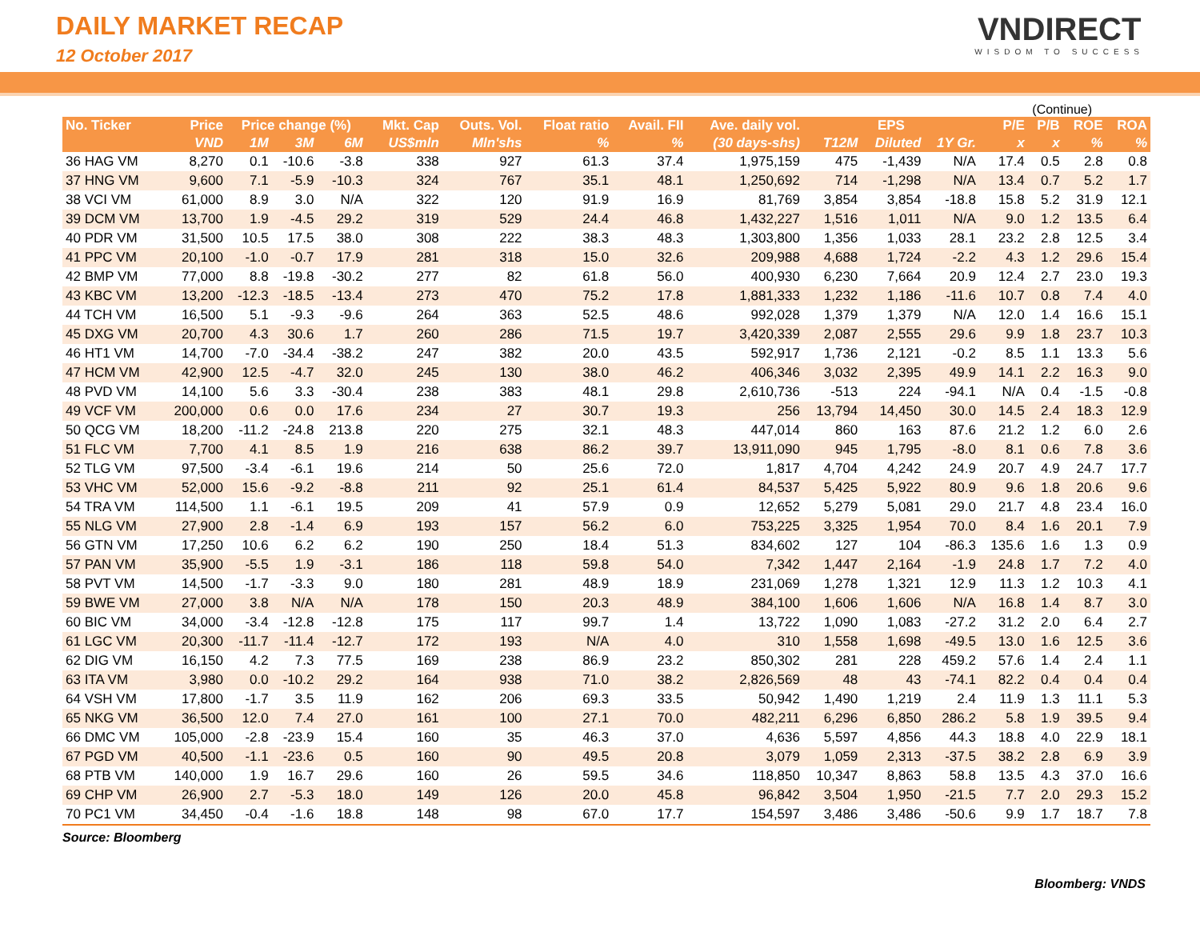DAILY MARKET RECAP
12 October 2017
VNDIRECT
WISDOM TO SUCCESS
(Continue)
| No. Ticker | Price | Price change (%) | | | Mkt. Cap | Outs. Vol. | Float ratio | Avail. FII | Ave. daily vol. | EPS | | | P/E | P/B | ROE | ROA |
| --- | --- | --- | --- | --- | --- | --- | --- | --- | --- | --- | --- | --- | --- | --- | --- | --- |
| | VND | 1M | 3M | 6M | US$mln | Mln'shs | % | % | (30 days-shs) | T12M | Diluted | 1Y Gr. | x | x | % | % |
| 36 HAG VM | 8,270 | 0.1 | -10.6 | -3.8 | 338 | 927 | 61.3 | 37.4 | 1,975,159 | 475 | -1,439 | N/A | 17.4 | 0.5 | 2.8 | 0.8 |
| 37 HNG VM | 9,600 | 7.1 | -5.9 | -10.3 | 324 | 767 | 35.1 | 48.1 | 1,250,692 | 714 | -1,298 | N/A | 13.4 | 0.7 | 5.2 | 1.7 |
| 38 VCI VM | 61,000 | 8.9 | 3.0 | N/A | 322 | 120 | 91.9 | 16.9 | 81,769 | 3,854 | 3,854 | -18.8 | 15.8 | 5.2 | 31.9 | 12.1 |
| 39 DCM VM | 13,700 | 1.9 | -4.5 | 29.2 | 319 | 529 | 24.4 | 46.8 | 1,432,227 | 1,516 | 1,011 | N/A | 9.0 | 1.2 | 13.5 | 6.4 |
| 40 PDR VM | 31,500 | 10.5 | 17.5 | 38.0 | 308 | 222 | 38.3 | 48.3 | 1,303,800 | 1,356 | 1,033 | 28.1 | 23.2 | 2.8 | 12.5 | 3.4 |
| 41 PPC VM | 20,100 | -1.0 | -0.7 | 17.9 | 281 | 318 | 15.0 | 32.6 | 209,988 | 4,688 | 1,724 | -2.2 | 4.3 | 1.2 | 29.6 | 15.4 |
| 42 BMP VM | 77,000 | 8.8 | -19.8 | -30.2 | 277 | 82 | 61.8 | 56.0 | 400,930 | 6,230 | 7,664 | 20.9 | 12.4 | 2.7 | 23.0 | 19.3 |
| 43 KBC VM | 13,200 | -12.3 | -18.5 | -13.4 | 273 | 470 | 75.2 | 17.8 | 1,881,333 | 1,232 | 1,186 | -11.6 | 10.7 | 0.8 | 7.4 | 4.0 |
| 44 TCH VM | 16,500 | 5.1 | -9.3 | -9.6 | 264 | 363 | 52.5 | 48.6 | 992,028 | 1,379 | 1,379 | N/A | 12.0 | 1.4 | 16.6 | 15.1 |
| 45 DXG VM | 20,700 | 4.3 | 30.6 | 1.7 | 260 | 286 | 71.5 | 19.7 | 3,420,339 | 2,087 | 2,555 | 29.6 | 9.9 | 1.8 | 23.7 | 10.3 |
| 46 HT1 VM | 14,700 | -7.0 | -34.4 | -38.2 | 247 | 382 | 20.0 | 43.5 | 592,917 | 1,736 | 2,121 | -0.2 | 8.5 | 1.1 | 13.3 | 5.6 |
| 47 HCM VM | 42,900 | 12.5 | -4.7 | 32.0 | 245 | 130 | 38.0 | 46.2 | 406,346 | 3,032 | 2,395 | 49.9 | 14.1 | 2.2 | 16.3 | 9.0 |
| 48 PVD VM | 14,100 | 5.6 | 3.3 | -30.4 | 238 | 383 | 48.1 | 29.8 | 2,610,736 | -513 | 224 | -94.1 | N/A | 0.4 | -1.5 | -0.8 |
| 49 VCF VM | 200,000 | 0.6 | 0.0 | 17.6 | 234 | 27 | 30.7 | 19.3 | 256 | 13,794 | 14,450 | 30.0 | 14.5 | 2.4 | 18.3 | 12.9 |
| 50 QCG VM | 18,200 | -11.2 | -24.8 | 213.8 | 220 | 275 | 32.1 | 48.3 | 447,014 | 860 | 163 | 87.6 | 21.2 | 1.2 | 6.0 | 2.6 |
| 51 FLC VM | 7,700 | 4.1 | 8.5 | 1.9 | 216 | 638 | 86.2 | 39.7 | 13,911,090 | 945 | 1,795 | -8.0 | 8.1 | 0.6 | 7.8 | 3.6 |
| 52 TLG VM | 97,500 | -3.4 | -6.1 | 19.6 | 214 | 50 | 25.6 | 72.0 | 1,817 | 4,704 | 4,242 | 24.9 | 20.7 | 4.9 | 24.7 | 17.7 |
| 53 VHC VM | 52,000 | 15.6 | -9.2 | -8.8 | 211 | 92 | 25.1 | 61.4 | 84,537 | 5,425 | 5,922 | 80.9 | 9.6 | 1.8 | 20.6 | 9.6 |
| 54 TRA VM | 114,500 | 1.1 | -6.1 | 19.5 | 209 | 41 | 57.9 | 0.9 | 12,652 | 5,279 | 5,081 | 29.0 | 21.7 | 4.8 | 23.4 | 16.0 |
| 55 NLG VM | 27,900 | 2.8 | -1.4 | 6.9 | 193 | 157 | 56.2 | 6.0 | 753,225 | 3,325 | 1,954 | 70.0 | 8.4 | 1.6 | 20.1 | 7.9 |
| 56 GTN VM | 17,250 | 10.6 | 6.2 | 6.2 | 190 | 250 | 18.4 | 51.3 | 834,602 | 127 | 104 | -86.3 | 135.6 | 1.6 | 1.3 | 0.9 |
| 57 PAN VM | 35,900 | -5.5 | 1.9 | -3.1 | 186 | 118 | 59.8 | 54.0 | 7,342 | 1,447 | 2,164 | -1.9 | 24.8 | 1.7 | 7.2 | 4.0 |
| 58 PVT VM | 14,500 | -1.7 | -3.3 | 9.0 | 180 | 281 | 48.9 | 18.9 | 231,069 | 1,278 | 1,321 | 12.9 | 11.3 | 1.2 | 10.3 | 4.1 |
| 59 BWE VM | 27,000 | 3.8 | N/A | N/A | 178 | 150 | 20.3 | 48.9 | 384,100 | 1,606 | 1,606 | N/A | 16.8 | 1.4 | 8.7 | 3.0 |
| 60 BIC VM | 34,000 | -3.4 | -12.8 | -12.8 | 175 | 117 | 99.7 | 1.4 | 13,722 | 1,090 | 1,083 | -27.2 | 31.2 | 2.0 | 6.4 | 2.7 |
| 61 LGC VM | 20,300 | -11.7 | -11.4 | -12.7 | 172 | 193 | N/A | 4.0 | 310 | 1,558 | 1,698 | -49.5 | 13.0 | 1.6 | 12.5 | 3.6 |
| 62 DIG VM | 16,150 | 4.2 | 7.3 | 77.5 | 169 | 238 | 86.9 | 23.2 | 850,302 | 281 | 228 | 459.2 | 57.6 | 1.4 | 2.4 | 1.1 |
| 63 ITA VM | 3,980 | 0.0 | -10.2 | 29.2 | 164 | 938 | 71.0 | 38.2 | 2,826,569 | 48 | 43 | -74.1 | 82.2 | 0.4 | 0.4 | 0.4 |
| 64 VSH VM | 17,800 | -1.7 | 3.5 | 11.9 | 162 | 206 | 69.3 | 33.5 | 50,942 | 1,490 | 1,219 | 2.4 | 11.9 | 1.3 | 11.1 | 5.3 |
| 65 NKG VM | 36,500 | 12.0 | 7.4 | 27.0 | 161 | 100 | 27.1 | 70.0 | 482,211 | 6,296 | 6,850 | 286.2 | 5.8 | 1.9 | 39.5 | 9.4 |
| 66 DMC VM | 105,000 | -2.8 | -23.9 | 15.4 | 160 | 35 | 46.3 | 37.0 | 4,636 | 5,597 | 4,856 | 44.3 | 18.8 | 4.0 | 22.9 | 18.1 |
| 67 PGD VM | 40,500 | -1.1 | -23.6 | 0.5 | 160 | 90 | 49.5 | 20.8 | 3,079 | 1,059 | 2,313 | -37.5 | 38.2 | 2.8 | 6.9 | 3.9 |
| 68 PTB VM | 140,000 | 1.9 | 16.7 | 29.6 | 160 | 26 | 59.5 | 34.6 | 118,850 | 10,347 | 8,863 | 58.8 | 13.5 | 4.3 | 37.0 | 16.6 |
| 69 CHP VM | 26,900 | 2.7 | -5.3 | 18.0 | 149 | 126 | 20.0 | 45.8 | 96,842 | 3,504 | 1,950 | -21.5 | 7.7 | 2.0 | 29.3 | 15.2 |
| 70 PC1 VM | 34,450 | -0.4 | -1.6 | 18.8 | 148 | 98 | 67.0 | 17.7 | 154,597 | 3,486 | 3,486 | -50.6 | 9.9 | 1.7 | 18.7 | 7.8 |
Source: Bloomberg
Bloomberg: VNDS